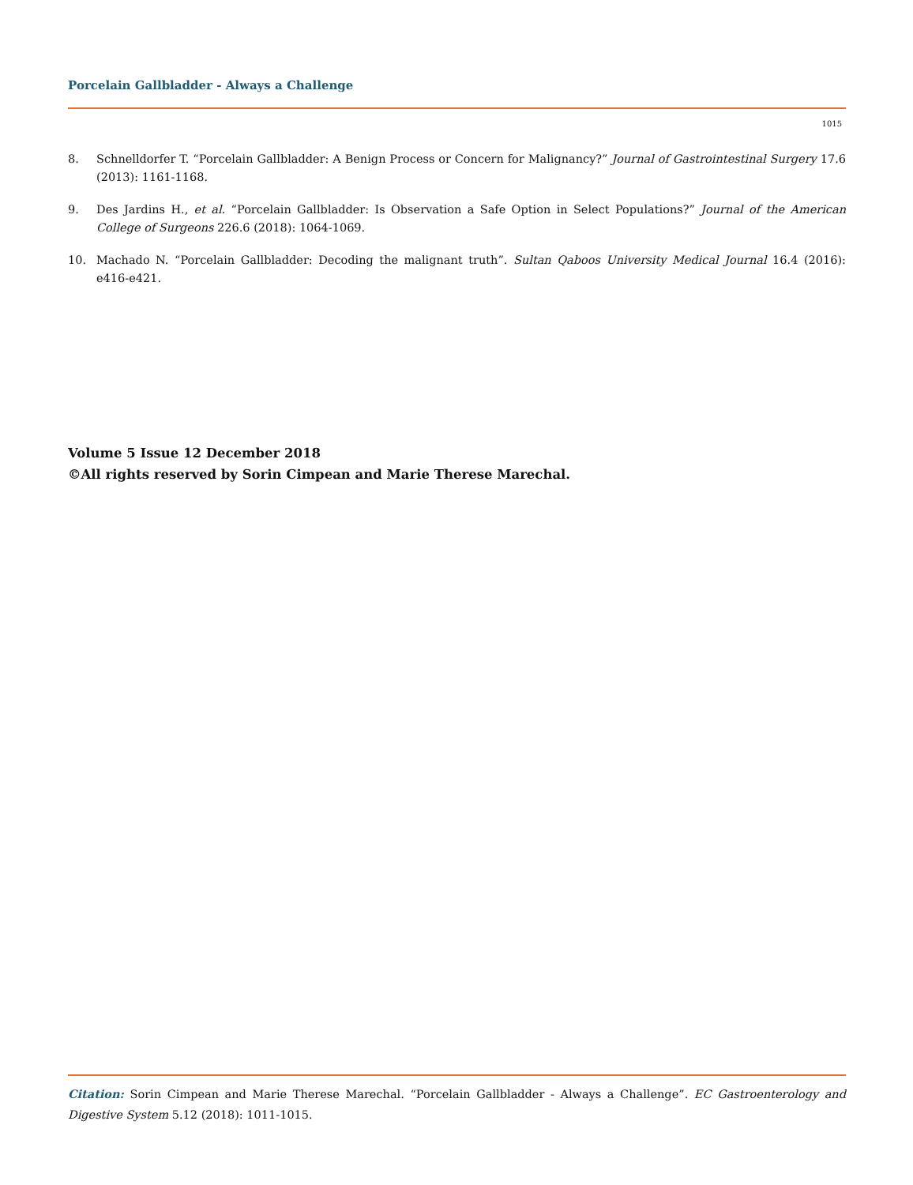Porcelain Gallbladder - Always a Challenge
1015
8. Schnelldorfer T. “Porcelain Gallbladder: A Benign Process or Concern for Malignancy?” Journal of Gastrointestinal Surgery 17.6 (2013): 1161-1168.
9. Des Jardins H., et al. “Porcelain Gallbladder: Is Observation a Safe Option in Select Populations?” Journal of the American College of Surgeons 226.6 (2018): 1064-1069.
10. Machado N. “Porcelain Gallbladder: Decoding the malignant truth”. Sultan Qaboos University Medical Journal 16.4 (2016): e416-e421.
Volume 5 Issue 12 December 2018
©All rights reserved by Sorin Cimpean and Marie Therese Marechal.
Citation: Sorin Cimpean and Marie Therese Marechal. “Porcelain Gallbladder - Always a Challenge”. EC Gastroenterology and Digestive System 5.12 (2018): 1011-1015.